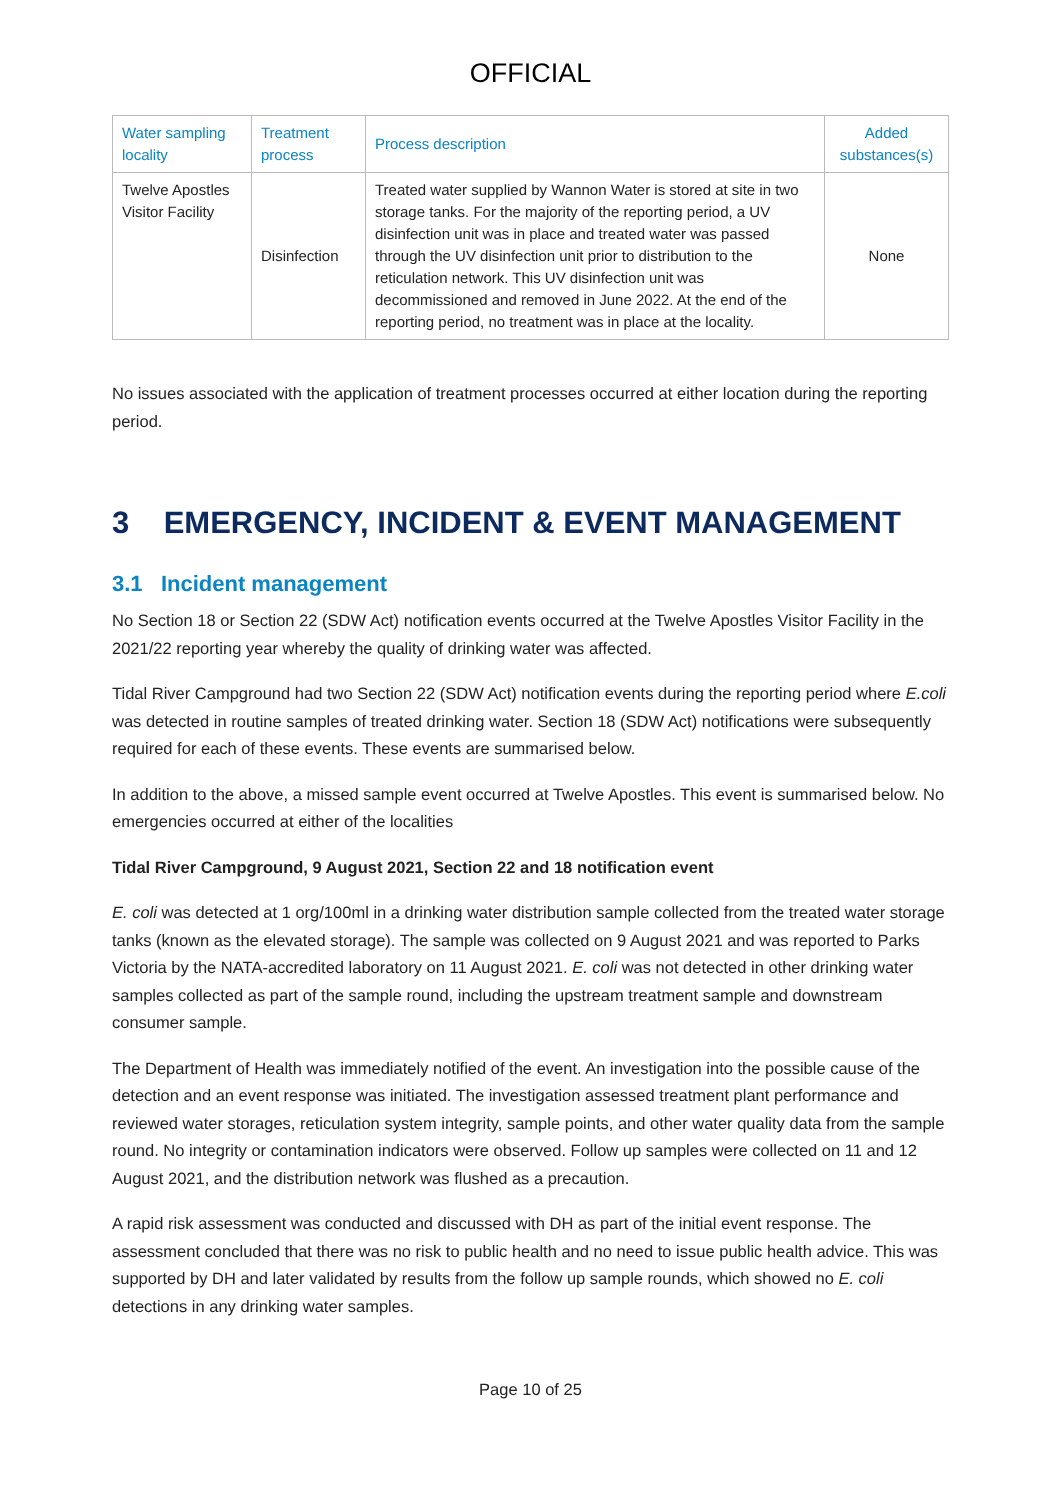OFFICIAL
| Water sampling locality | Treatment process | Process description | Added substances(s) |
| --- | --- | --- | --- |
| Twelve Apostles Visitor Facility | Disinfection | Treated water supplied by Wannon Water is stored at site in two storage tanks. For the majority of the reporting period, a UV disinfection unit was in place and treated water was passed through the UV disinfection unit prior to distribution to the reticulation network. This UV disinfection unit was decommissioned and removed in June 2022. At the end of the reporting period, no treatment was in place at the locality. | None |
No issues associated with the application of treatment processes occurred at either location during the reporting period.
3 EMERGENCY, INCIDENT & EVENT MANAGEMENT
3.1 Incident management
No Section 18 or Section 22 (SDW Act) notification events occurred at the Twelve Apostles Visitor Facility in the 2021/22 reporting year whereby the quality of drinking water was affected.
Tidal River Campground had two Section 22 (SDW Act) notification events during the reporting period where E.coli was detected in routine samples of treated drinking water. Section 18 (SDW Act) notifications were subsequently required for each of these events. These events are summarised below.
In addition to the above, a missed sample event occurred at Twelve Apostles. This event is summarised below. No emergencies occurred at either of the localities
Tidal River Campground, 9 August 2021, Section 22 and 18 notification event
E. coli was detected at 1 org/100ml in a drinking water distribution sample collected from the treated water storage tanks (known as the elevated storage). The sample was collected on 9 August 2021 and was reported to Parks Victoria by the NATA-accredited laboratory on 11 August 2021. E. coli was not detected in other drinking water samples collected as part of the sample round, including the upstream treatment sample and downstream consumer sample.
The Department of Health was immediately notified of the event. An investigation into the possible cause of the detection and an event response was initiated. The investigation assessed treatment plant performance and reviewed water storages, reticulation system integrity, sample points, and other water quality data from the sample round. No integrity or contamination indicators were observed. Follow up samples were collected on 11 and 12 August 2021, and the distribution network was flushed as a precaution.
A rapid risk assessment was conducted and discussed with DH as part of the initial event response. The assessment concluded that there was no risk to public health and no need to issue public health advice. This was supported by DH and later validated by results from the follow up sample rounds, which showed no E. coli detections in any drinking water samples.
Page 10 of 25